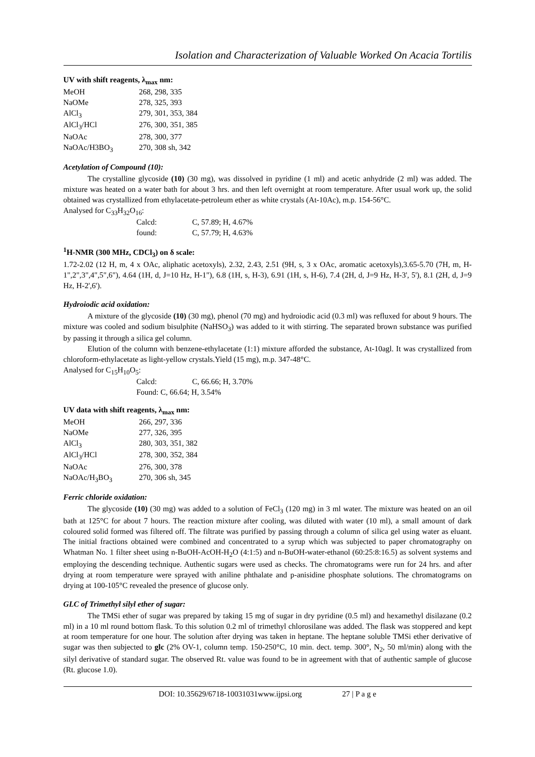Isolation and Characterization of Valuable Worked On Acacia Tortilis
UV with shift reagents, λ<sub>max</sub> nm:
| MeOH | 268, 298, 335 |
| NaOMe | 278, 325, 393 |
| AlCl<sub>3</sub> | 279, 301, 353, 384 |
| AlCl<sub>3</sub>/HCl | 276, 300, 351, 385 |
| NaOAc | 278, 300, 377 |
| NaOAc/H3BO<sub>3</sub> | 270, 308 sh, 342 |
Acetylation of Compound (10):
The crystalline glycoside (10) (30 mg), was dissolved in pyridine (1 ml) and acetic anhydride (2 ml) was added. The mixture was heated on a water bath for about 3 hrs. and then left overnight at room temperature. After usual work up, the solid obtained was crystallized from ethylacetate-petroleum ether as white crystals (At-10Ac), m.p. 154-56°C.
Analysed for C<sub>33</sub>H<sub>32</sub>O<sub>16</sub>:
| Calcd: | C, 57.89; H, 4.67% |
| found: | C, 57.79; H, 4.63% |
<sup>1</sup>H-NMR (300 MHz, CDCl<sub>3</sub>) on δ scale:
1.72-2.02 (12 H, m, 4 x OAc, aliphatic acetoxyls), 2.32, 2.43, 2.51 (9H, s, 3 x OAc, aromatic acetoxyls),3.65-5.70 (7H, m, H-1",2",3",4",5",6"), 4.64 (1H, d, J=10 Hz, H-1"), 6.8 (1H, s, H-3), 6.91 (1H, s, H-6), 7.4 (2H, d, J=9 Hz, H-3', 5'), 8.1 (2H, d, J=9 Hz, H-2',6').
Hydroiodic acid oxidation:
A mixture of the glycoside (10) (30 mg), phenol (70 mg) and hydroiodic acid (0.3 ml) was refluxed for about 9 hours. The mixture was cooled and sodium bisulphite (NaHSO<sub>3</sub>) was added to it with stirring. The separated brown substance was purified by passing it through a silica gel column.
Elution of the column with benzene-ethylacetate (1:1) mixture afforded the substance, At-10agl. It was crystallized from chloroform-ethylacetate as light-yellow crystals.Yield (15 mg), m.p. 347-48°C.
Analysed for C<sub>15</sub>H<sub>10</sub>O<sub>5</sub>:
| Calcd: | C, 66.66; H, 3.70% |
| Found: C, 66.64; H, 3.54% | |
UV data with shift reagents, λ<sub>max</sub> nm:
| MeOH | 266, 297, 336 |
| NaOMe | 277, 326, 395 |
| AlCl<sub>3</sub> | 280, 303, 351, 382 |
| AlCl<sub>3</sub>/HCl | 278, 300, 352, 384 |
| NaOAc | 276, 300, 378 |
| NaOAc/H<sub>3</sub>BO<sub>3</sub> | 270, 306 sh, 345 |
Ferric chloride oxidation:
The glycoside (10) (30 mg) was added to a solution of FeCl<sub>3</sub> (120 mg) in 3 ml water. The mixture was heated on an oil bath at 125°C for about 7 hours. The reaction mixture after cooling, was diluted with water (10 ml), a small amount of dark coloured solid formed was filtered off. The filtrate was purified by passing through a column of silica gel using water as eluant. The initial fractions obtained were combined and concentrated to a syrup which was subjected to paper chromatography on Whatman No. 1 filter sheet using n-BuOH-AcOH-H<sub>2</sub>O (4:1:5) and n-BuOH-water-ethanol (60:25:8:16.5) as solvent systems and employing the descending technique. Authentic sugars were used as checks. The chromatograms were run for 24 hrs. and after drying at room temperature were sprayed with aniline phthalate and p-anisidine phosphate solutions. The chromatograms on drying at 100-105°C revealed the presence of glucose only.
GLC of Trimethyl silyl ether of sugar:
The TMSi ether of sugar was prepared by taking 15 mg of sugar in dry pyridine (0.5 ml) and hexamethyl disilazane (0.2 ml) in a 10 ml round bottom flask. To this solution 0.2 ml of trimethyl chlorosilane was added. The flask was stoppered and kept at room temperature for one hour. The solution after drying was taken in heptane. The heptane soluble TMSi ether derivative of sugar was then subjected to glc (2% OV-1, column temp. 150-250°C, 10 min. dect. temp. 300°, N<sub>2</sub>, 50 ml/min) along with the silyl derivative of standard sugar. The observed Rt. value was found to be in agreement with that of authentic sample of glucose (Rt. glucose 1.0).
DOI: 10.35629/6718-10031031www.ijpsi.org 27 | P a g e